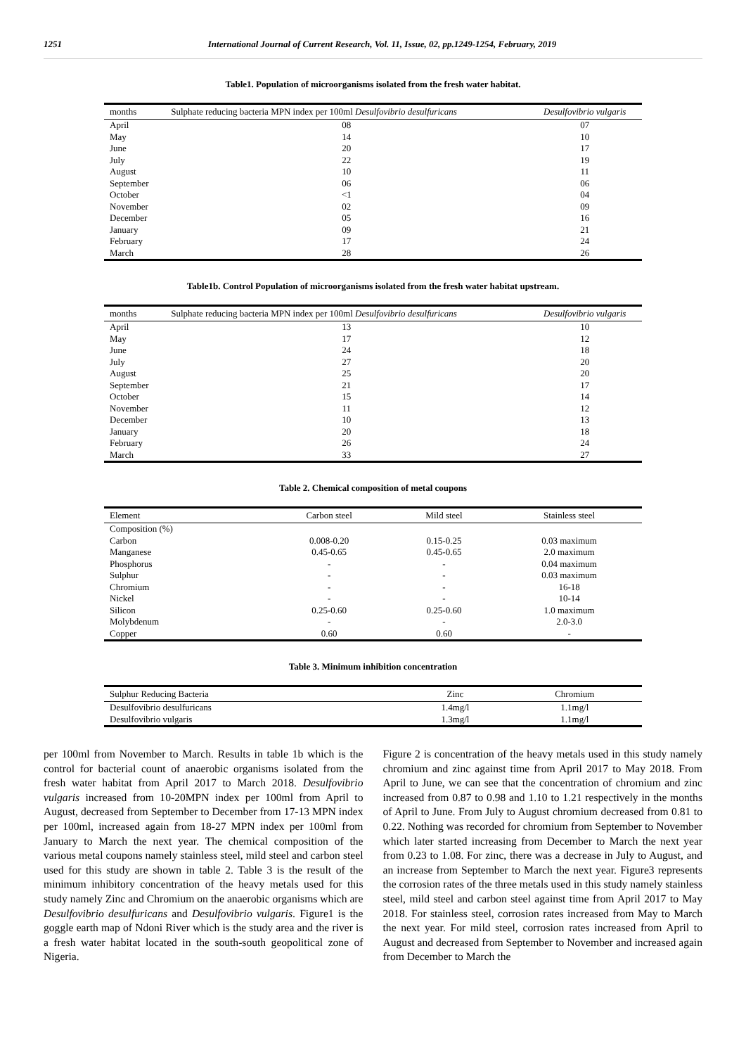1251 International Journal of Current Research, Vol. 11, Issue, 02, pp.1249-1254, February, 2019
Table1. Population of microorganisms isolated from the fresh water habitat.
| months | Sulphate reducing bacteria MPN index per 100ml Desulfovibrio desulfuricans | Desulfovibrio vulgaris |
| --- | --- | --- |
| April | 08 | 07 |
| May | 14 | 10 |
| June | 20 | 17 |
| July | 22 | 19 |
| August | 10 | 11 |
| September | 06 | 06 |
| October | <1 | 04 |
| November | 02 | 09 |
| December | 05 | 16 |
| January | 09 | 21 |
| February | 17 | 24 |
| March | 28 | 26 |
Table1b. Control Population of microorganisms isolated from the fresh water habitat upstream.
| months | Sulphate reducing bacteria MPN index per 100ml Desulfovibrio desulfuricans | Desulfovibrio vulgaris |
| --- | --- | --- |
| April | 13 | 10 |
| May | 17 | 12 |
| June | 24 | 18 |
| July | 27 | 20 |
| August | 25 | 20 |
| September | 21 | 17 |
| October | 15 | 14 |
| November | 11 | 12 |
| December | 10 | 13 |
| January | 20 | 18 |
| February | 26 | 24 |
| March | 33 | 27 |
Table 2. Chemical composition of metal coupons
| Element | Carbon steel | Mild steel | Stainless steel |
| --- | --- | --- | --- |
| Composition (%) | | | |
| Carbon | 0.008-0.20 | 0.15-0.25 | 0.03 maximum |
| Manganese | 0.45-0.65 | 0.45-0.65 | 2.0 maximum |
| Phosphorus | - | - | 0.04 maximum |
| Sulphur | - | - | 0.03 maximum |
| Chromium | - | - | 16-18 |
| Nickel | - | - | 10-14 |
| Silicon | 0.25-0.60 | 0.25-0.60 | 1.0 maximum |
| Molybdenum | - | - | 2.0-3.0 |
| Copper | 0.60 | 0.60 | - |
Table 3. Minimum inhibition concentration
| Sulphur Reducing Bacteria | Zinc | Chromium |
| --- | --- | --- |
| Desulfovibrio desulfuricans | 1.4mg/l | 1.1mg/l |
| Desulfovibrio vulgaris | 1.3mg/l | 1.1mg/l |
per 100ml from November to March. Results in table 1b which is the control for bacterial count of anaerobic organisms isolated from the fresh water habitat from April 2017 to March 2018. Desulfovibrio vulgaris increased from 10-20MPN index per 100ml from April to August, decreased from September to December from 17-13 MPN index per 100ml, increased again from 18-27 MPN index per 100ml from January to March the next year. The chemical composition of the various metal coupons namely stainless steel, mild steel and carbon steel used for this study are shown in table 2. Table 3 is the result of the minimum inhibitory concentration of the heavy metals used for this study namely Zinc and Chromium on the anaerobic organisms which are Desulfovibrio desulfuricans and Desulfovibrio vulgaris. Figure1 is the goggle earth map of Ndoni River which is the study area and the river is a fresh water habitat located in the south-south geopolitical zone of Nigeria.
Figure 2 is concentration of the heavy metals used in this study namely chromium and zinc against time from April 2017 to May 2018. From April to June, we can see that the concentration of chromium and zinc increased from 0.87 to 0.98 and 1.10 to 1.21 respectively in the months of April to June. From July to August chromium decreased from 0.81 to 0.22. Nothing was recorded for chromium from September to November which later started increasing from December to March the next year from 0.23 to 1.08. For zinc, there was a decrease in July to August, and an increase from September to March the next year. Figure3 represents the corrosion rates of the three metals used in this study namely stainless steel, mild steel and carbon steel against time from April 2017 to May 2018. For stainless steel, corrosion rates increased from May to March the next year. For mild steel, corrosion rates increased from April to August and decreased from September to November and increased again from December to March the